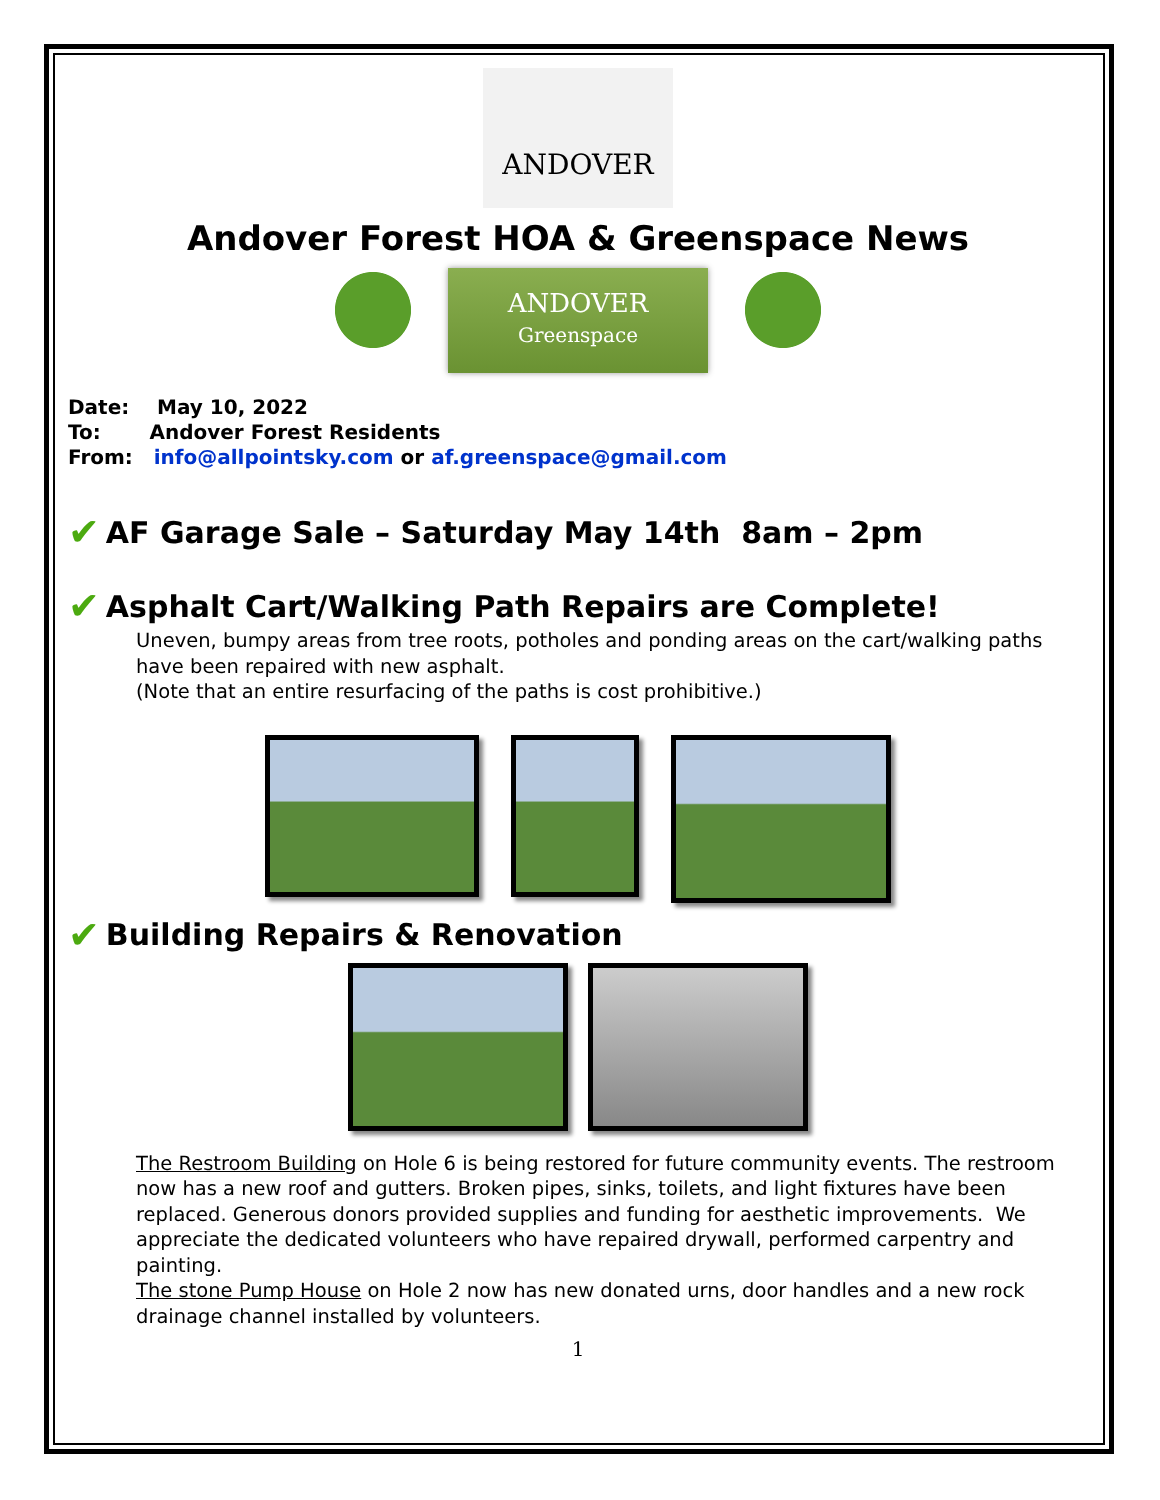ANDOVER
Andover Forest HOA & Greenspace News
ANDOVER
Greenspace
Date: May 10, 2022
To: Andover Forest Residents
From: info@allpointsky.com or af.greenspace@gmail.com
✔ AF Garage Sale – Saturday May 14th 8am – 2pm
✔ Asphalt Cart/Walking Path Repairs are Complete!
Uneven, bumpy areas from tree roots, potholes and ponding areas on the cart/walking paths have been repaired with new asphalt.
(Note that an entire resurfacing of the paths is cost prohibitive.)
✔ Building Repairs & Renovation
The Restroom Building on Hole 6 is being restored for future community events. The restroom now has a new roof and gutters. Broken pipes, sinks, toilets, and light fixtures have been replaced. Generous donors provided supplies and funding for aesthetic improvements. We appreciate the dedicated volunteers who have repaired drywall, performed carpentry and painting.
The stone Pump House on Hole 2 now has new donated urns, door handles and a new rock drainage channel installed by volunteers.
1